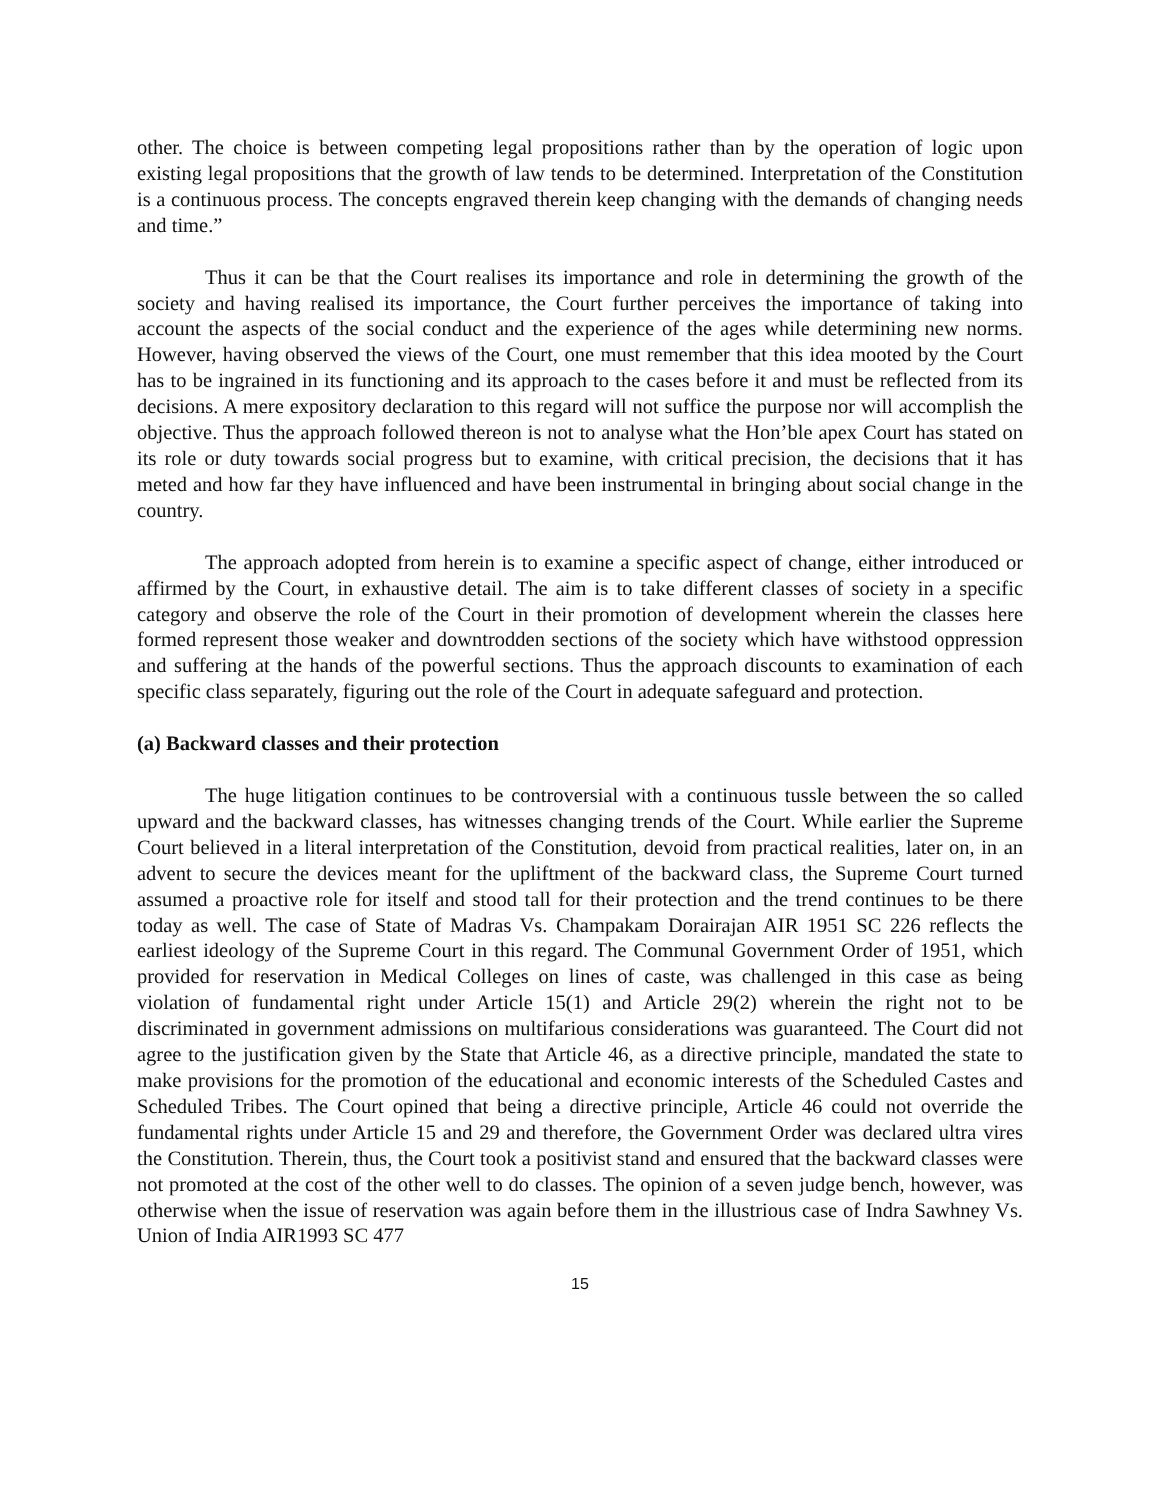other. The choice is between competing legal propositions rather than by the operation of logic upon existing legal propositions that the growth of law tends to be determined. Interpretation of the Constitution is a continuous process. The concepts engraved therein keep changing with the demands of changing needs and time.”
Thus it can be that the Court realises its importance and role in determining the growth of the society and having realised its importance, the Court further perceives the importance of taking into account the aspects of the social conduct and the experience of the ages while determining new norms. However, having observed the views of the Court, one must remember that this idea mooted by the Court has to be ingrained in its functioning and its approach to the cases before it and must be reflected from its decisions. A mere expository declaration to this regard will not suffice the purpose nor will accomplish the objective. Thus the approach followed thereon is not to analyse what the Hon’ble apex Court has stated on its role or duty towards social progress but to examine, with critical precision, the decisions that it has meted and how far they have influenced and have been instrumental in bringing about social change in the country.
The approach adopted from herein is to examine a specific aspect of change, either introduced or affirmed by the Court, in exhaustive detail. The aim is to take different classes of society in a specific category and observe the role of the Court in their promotion of development wherein the classes here formed represent those weaker and downtrodden sections of the society which have withstood oppression and suffering at the hands of the powerful sections. Thus the approach discounts to examination of each specific class separately, figuring out the role of the Court in adequate safeguard and protection.
(a) Backward classes and their protection
The huge litigation continues to be controversial with a continuous tussle between the so called upward and the backward classes, has witnesses changing trends of the Court. While earlier the Supreme Court believed in a literal interpretation of the Constitution, devoid from practical realities, later on, in an advent to secure the devices meant for the upliftment of the backward class, the Supreme Court turned assumed a proactive role for itself and stood tall for their protection and the trend continues to be there today as well. The case of State of Madras Vs. Champakam Dorairajan AIR 1951 SC 226 reflects the earliest ideology of the Supreme Court in this regard. The Communal Government Order of 1951, which provided for reservation in Medical Colleges on lines of caste, was challenged in this case as being violation of fundamental right under Article 15(1) and Article 29(2) wherein the right not to be discriminated in government admissions on multifarious considerations was guaranteed. The Court did not agree to the justification given by the State that Article 46, as a directive principle, mandated the state to make provisions for the promotion of the educational and economic interests of the Scheduled Castes and Scheduled Tribes. The Court opined that being a directive principle, Article 46 could not override the fundamental rights under Article 15 and 29 and therefore, the Government Order was declared ultra vires the Constitution. Therein, thus, the Court took a positivist stand and ensured that the backward classes were not promoted at the cost of the other well to do classes. The opinion of a seven judge bench, however, was otherwise when the issue of reservation was again before them in the illustrious case of Indra Sawhney Vs. Union of India AIR1993 SC 477
15